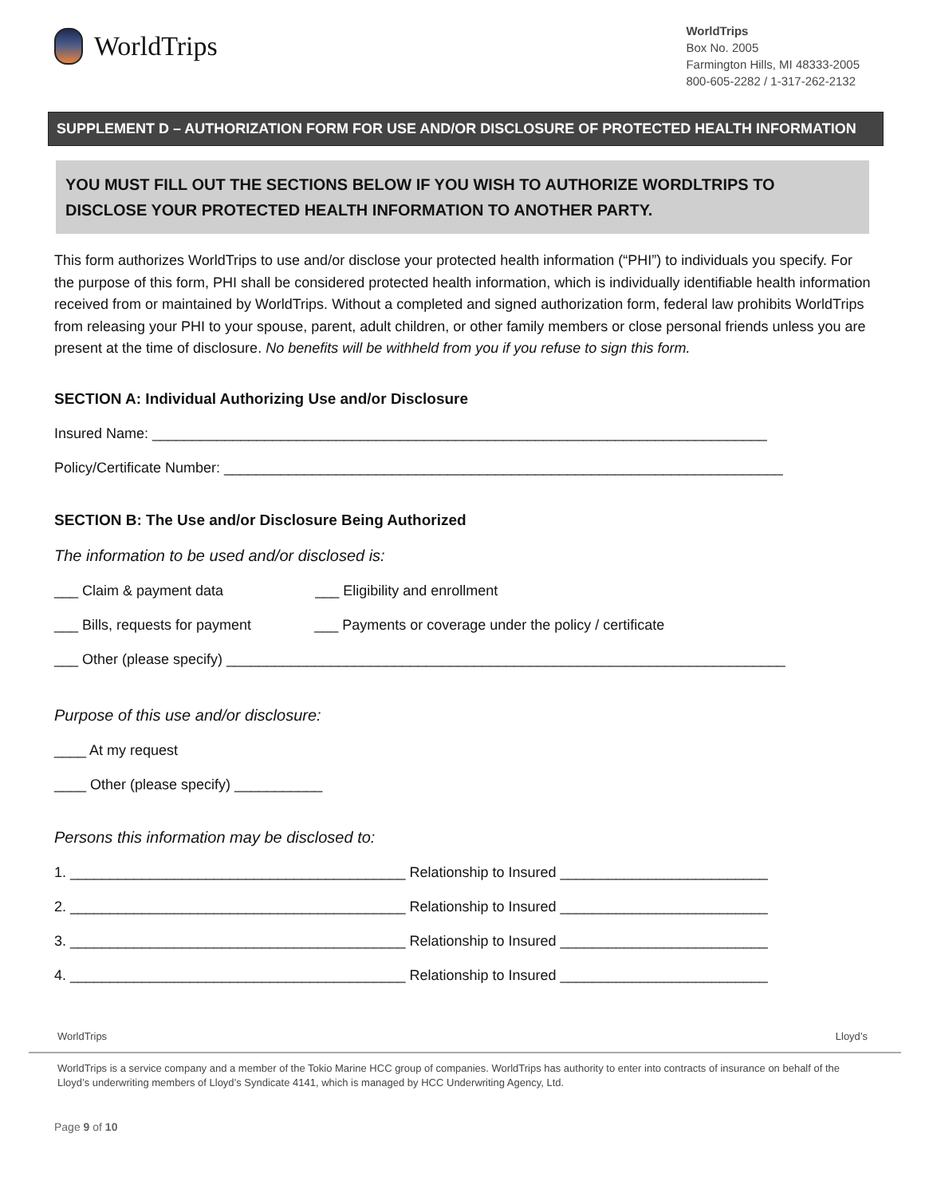WorldTrips
WorldTrips
Box No. 2005
Farmington Hills, MI 48333-2005
800-605-2282 / 1-317-262-2132
SUPPLEMENT D – AUTHORIZATION FORM FOR USE AND/OR DISCLOSURE OF PROTECTED HEALTH INFORMATION
YOU MUST FILL OUT THE SECTIONS BELOW IF YOU WISH TO AUTHORIZE WORDLTRIPS TO DISCLOSE YOUR PROTECTED HEALTH INFORMATION TO ANOTHER PARTY.
This form authorizes WorldTrips to use and/or disclose your protected health information (“PHI”) to individuals you specify. For the purpose of this form, PHI shall be considered protected health information, which is individually identifiable health information received from or maintained by WorldTrips. Without a completed and signed authorization form, federal law prohibits WorldTrips from releasing your PHI to your spouse, parent, adult children, or other family members or close personal friends unless you are present at the time of disclosure. No benefits will be withheld from you if you refuse to sign this form.
SECTION A: Individual Authorizing Use and/or Disclosure
Insured Name: _____________________________________________________________________________
Policy/Certificate Number: ______________________________________________________________________
SECTION B: The Use and/or Disclosure Being Authorized
The information to be used and/or disclosed is:
___ Claim & payment data ___ Eligibility and enrollment
___ Bills, requests for payment ___ Payments or coverage under the policy / certificate
___ Other (please specify) ______________________________________________________________________
Purpose of this use and/or disclosure:
____ At my request
____ Other (please specify) ___________
Persons this information may be disclosed to:
1. __________________________________________ Relationship to Insured __________________________
2. __________________________________________ Relationship to Insured __________________________
3. __________________________________________ Relationship to Insured __________________________
4. __________________________________________ Relationship to Insured __________________________
WorldTrips Lloyd’s
WorldTrips is a service company and a member of the Tokio Marine HCC group of companies. WorldTrips has authority to enter into contracts of insurance on behalf of the Lloyd’s underwriting members of Lloyd’s Syndicate 4141, which is managed by HCC Underwriting Agency, Ltd.
Page 9 of 10